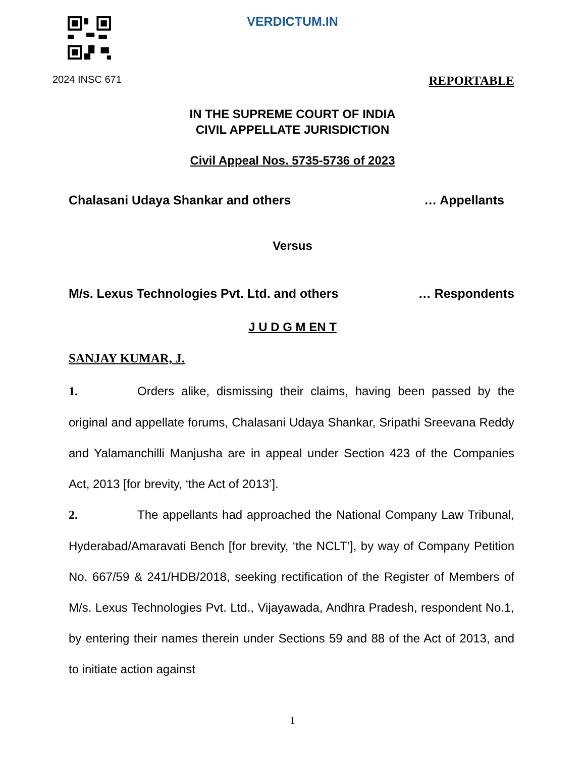VERDICTUM.IN
2024 INSC 671 REPORTABLE
IN THE SUPREME COURT OF INDIA
CIVIL APPELLATE JURISDICTION
Civil Appeal Nos. 5735-5736 of 2023
Chalasani Udaya Shankar and others … Appellants
Versus
M/s. Lexus Technologies Pvt. Ltd. and others … Respondents
J U D G M EN T
SANJAY KUMAR, J.
1. Orders alike, dismissing their claims, having been passed by the original and appellate forums, Chalasani Udaya Shankar, Sripathi Sreevana Reddy and Yalamanchilli Manjusha are in appeal under Section 423 of the Companies Act, 2013 [for brevity, ‘the Act of 2013’].
2. The appellants had approached the National Company Law Tribunal, Hyderabad/Amaravati Bench [for brevity, ‘the NCLT’], by way of Company Petition No. 667/59 & 241/HDB/2018, seeking rectification of the Register of Members of M/s. Lexus Technologies Pvt. Ltd., Vijayawada, Andhra Pradesh, respondent No.1, by entering their names therein under Sections 59 and 88 of the Act of 2013, and to initiate action against
1